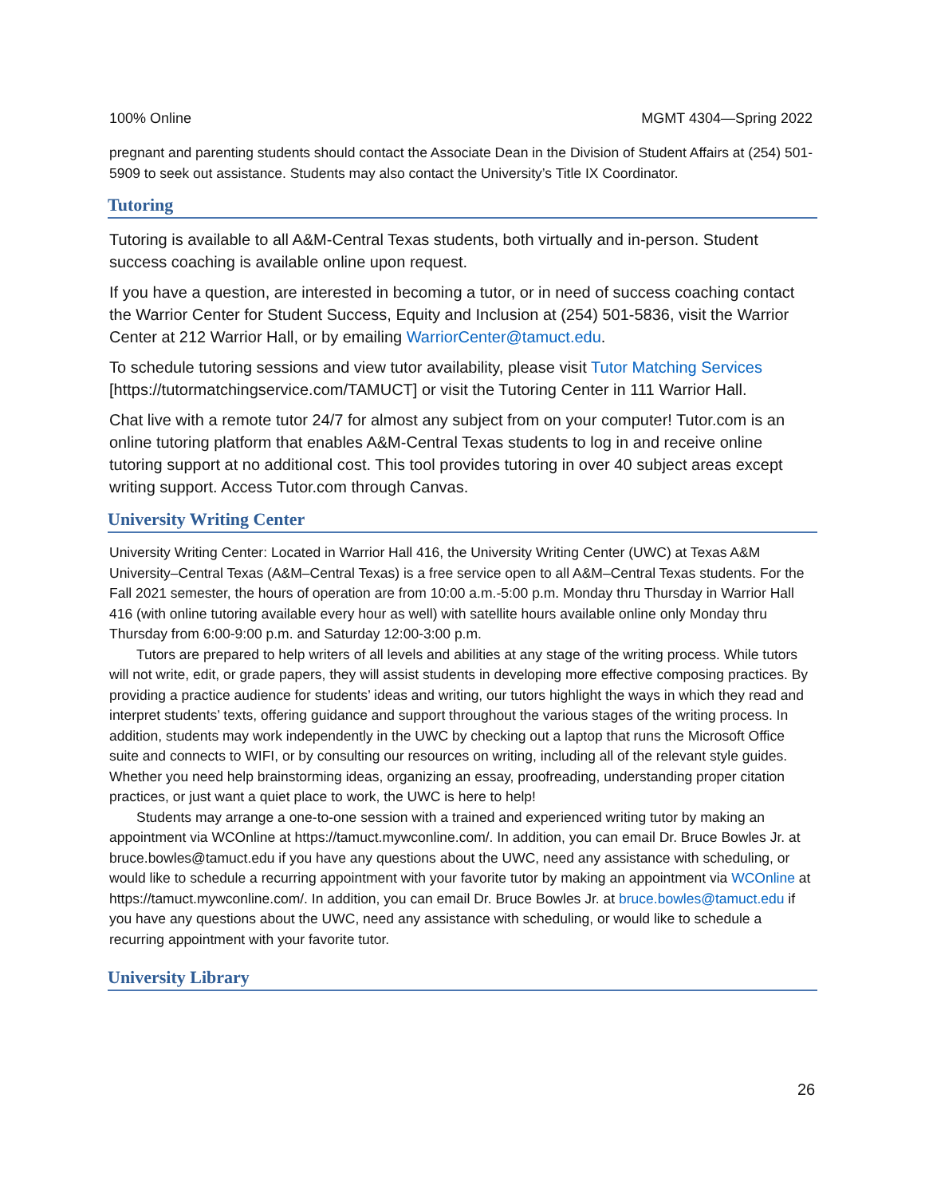100% Online MGMT 4304—Spring 2022
pregnant and parenting students should contact the Associate Dean in the Division of Student Affairs at (254) 501-5909 to seek out assistance. Students may also contact the University’s Title IX Coordinator.
Tutoring
Tutoring is available to all A&M-Central Texas students, both virtually and in-person. Student success coaching is available online upon request.
If you have a question, are interested in becoming a tutor, or in need of success coaching contact the Warrior Center for Student Success, Equity and Inclusion at (254) 501-5836, visit the Warrior Center at 212 Warrior Hall, or by emailing WarriorCenter@tamuct.edu.
To schedule tutoring sessions and view tutor availability, please visit Tutor Matching Services [https://tutormatchingservice.com/TAMUCT] or visit the Tutoring Center in 111 Warrior Hall.
Chat live with a remote tutor 24/7 for almost any subject from on your computer! Tutor.com is an online tutoring platform that enables A&M-Central Texas students to log in and receive online tutoring support at no additional cost. This tool provides tutoring in over 40 subject areas except writing support. Access Tutor.com through Canvas.
University Writing Center
University Writing Center: Located in Warrior Hall 416, the University Writing Center (UWC) at Texas A&M University–Central Texas (A&M–Central Texas) is a free service open to all A&M–Central Texas students. For the Fall 2021 semester, the hours of operation are from 10:00 a.m.-5:00 p.m. Monday thru Thursday in Warrior Hall 416 (with online tutoring available every hour as well) with satellite hours available online only Monday thru Thursday from 6:00-9:00 p.m. and Saturday 12:00-3:00 p.m.
Tutors are prepared to help writers of all levels and abilities at any stage of the writing process. While tutors will not write, edit, or grade papers, they will assist students in developing more effective composing practices. By providing a practice audience for students’ ideas and writing, our tutors highlight the ways in which they read and interpret students’ texts, offering guidance and support throughout the various stages of the writing process. In addition, students may work independently in the UWC by checking out a laptop that runs the Microsoft Office suite and connects to WIFI, or by consulting our resources on writing, including all of the relevant style guides. Whether you need help brainstorming ideas, organizing an essay, proofreading, understanding proper citation practices, or just want a quiet place to work, the UWC is here to help!
Students may arrange a one-to-one session with a trained and experienced writing tutor by making an appointment via WCOnline at https://tamuct.mywconline.com/. In addition, you can email Dr. Bruce Bowles Jr. at bruce.bowles@tamuct.edu if you have any questions about the UWC, need any assistance with scheduling, or would like to schedule a recurring appointment with your favorite tutor by making an appointment via WCOnline at https://tamuct.mywconline.com/. In addition, you can email Dr. Bruce Bowles Jr. at bruce.bowles@tamuct.edu if you have any questions about the UWC, need any assistance with scheduling, or would like to schedule a recurring appointment with your favorite tutor.
University Library
26